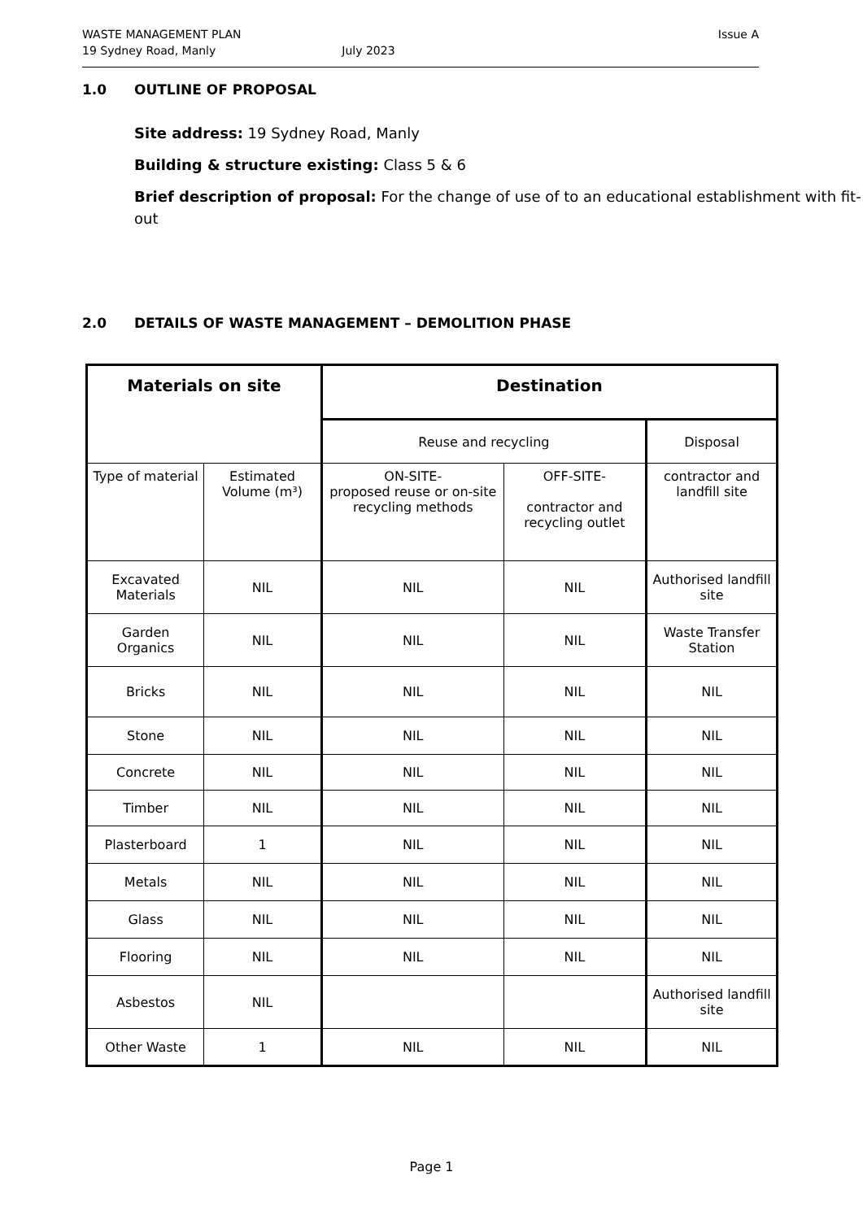WASTE MANAGEMENT PLAN Issue A
19 Sydney Road, Manly July 2023
1.0 OUTLINE OF PROPOSAL
Site address: 19 Sydney Road, Manly
Building & structure existing: Class 5 & 6
Brief description of proposal: For the change of use of to an educational establishment with fit-out
2.0 DETAILS OF WASTE MANAGEMENT – DEMOLITION PHASE
| Materials on site | | Destination | | |
| --- | --- | --- | --- | --- |
| | | Reuse and recycling | | Disposal |
| Type of material | Estimated Volume (m³) | ON-SITE- proposed reuse or on-site recycling methods | OFF-SITE- contractor and recycling outlet | contractor and landfill site |
| Excavated Materials | NIL | NIL | NIL | Authorised landfill site |
| Garden Organics | NIL | NIL | NIL | Waste Transfer Station |
| Bricks | NIL | NIL | NIL | NIL |
| Stone | NIL | NIL | NIL | NIL |
| Concrete | NIL | NIL | NIL | NIL |
| Timber | NIL | NIL | NIL | NIL |
| Plasterboard | 1 | NIL | NIL | NIL |
| Metals | NIL | NIL | NIL | NIL |
| Glass | NIL | NIL | NIL | NIL |
| Flooring | NIL | NIL | NIL | NIL |
| Asbestos | NIL | | | Authorised landfill site |
| Other Waste | 1 | NIL | NIL | NIL |
Page 1